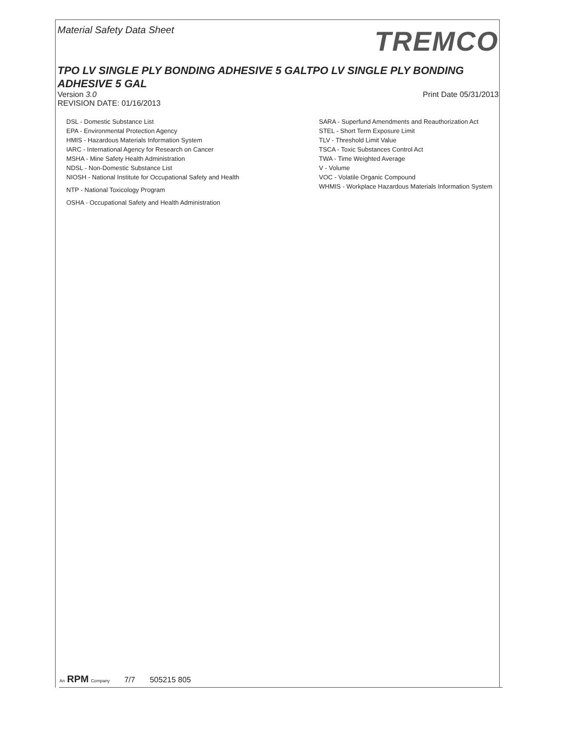Material Safety Data Sheet
TREMCO
TPO LV SINGLE PLY BONDING ADHESIVE 5 GALTPO LV SINGLE PLY BONDING ADHESIVE 5 GAL
Version 3.0 Print Date 05/31/2013
REVISION DATE: 01/16/2013
DSL - Domestic Substance List
EPA - Environmental Protection Agency
HMIS - Hazardous Materials Information System
IARC - International Agency for Research on Cancer
MSHA - Mine Safety Health Administration
NDSL - Non-Domestic Substance List
NIOSH - National Institute for Occupational Safety and Health
NTP - National Toxicology Program
OSHA - Occupational Safety and Health Administration
SARA - Superfund Amendments and Reauthorization Act
STEL - Short Term Exposure Limit
TLV - Threshold Limit Value
TSCA - Toxic Substances Control Act
TWA - Time Weighted Average
V - Volume
VOC - Volatile Organic Compound
WHMIS - Workplace Hazardous Materials Information System
An RPM Company 7/7 505215 805